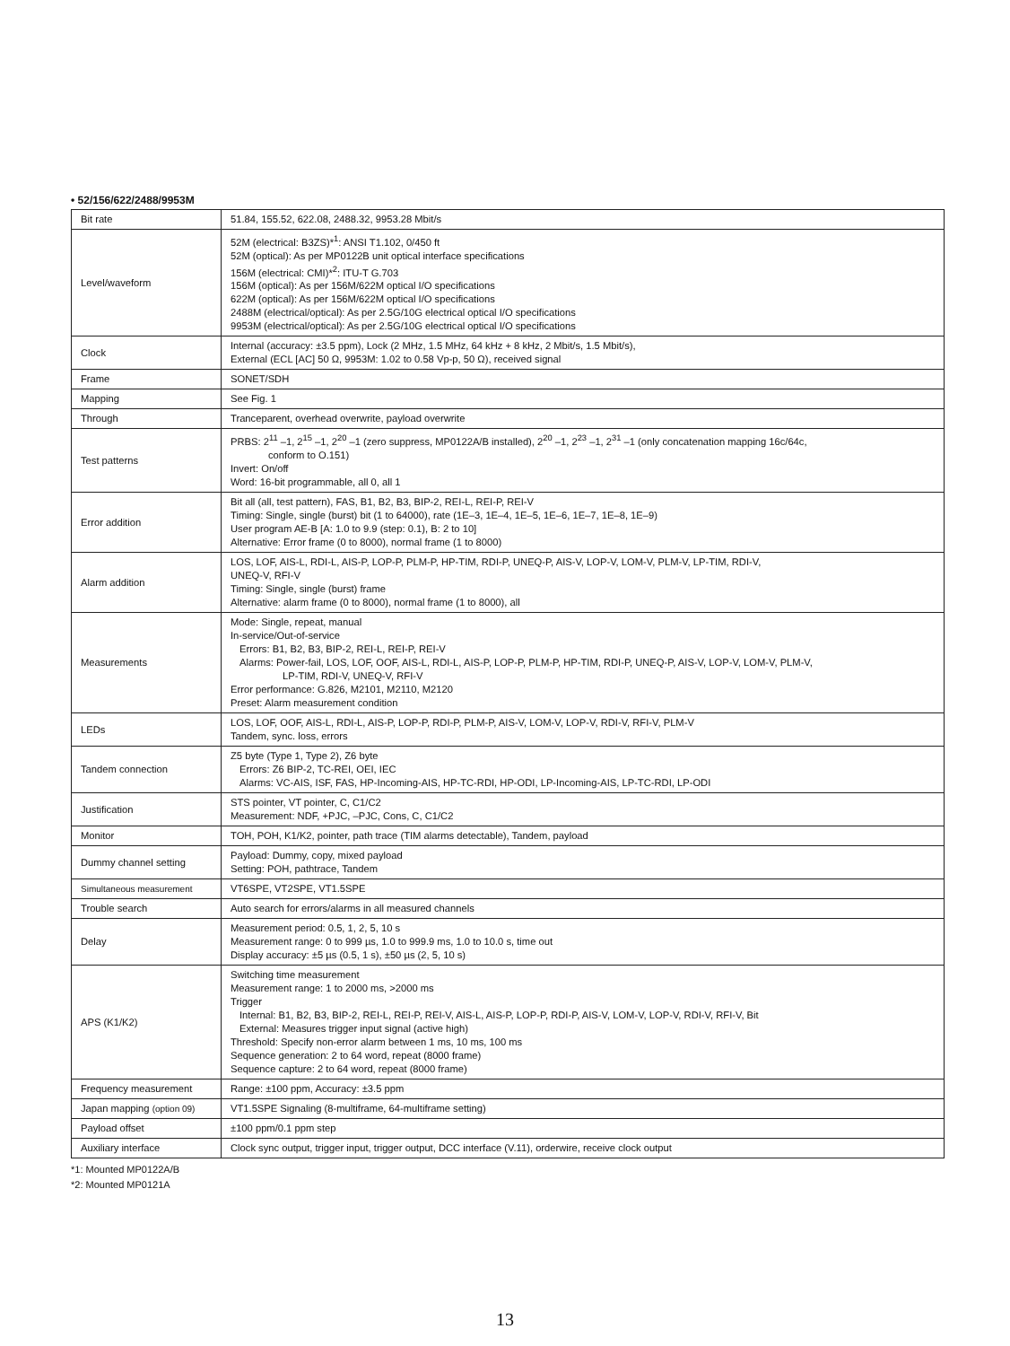• 52/156/622/2488/9953M
| Bit rate | 51.84, 155.52, 622.08, 2488.32, 9953.28 Mbit/s |
| Level/waveform | 52M (electrical: B3ZS)*<sup>1</sup>: ANSI T1.102, 0/450 ft 52M (optical): As per MP0122B unit optical interface specifications 156M (electrical: CMI)*<sup>2</sup>: ITU-T G.703 156M (optical): As per 156M/622M optical I/O specifications 622M (optical): As per 156M/622M optical I/O specifications 2488M (electrical/optical): As per 2.5G/10G electrical optical I/O specifications 9953M (electrical/optical): As per 2.5G/10G electrical optical I/O specifications |
| Clock | Internal (accuracy: ±3.5 ppm), Lock (2 MHz, 1.5 MHz, 64 kHz + 8 kHz, 2 Mbit/s, 1.5 Mbit/s), External (ECL [AC] 50 Ω, 9953M: 1.02 to 0.58 Vp-p, 50 Ω), received signal |
| Frame | SONET/SDH |
| Mapping | See Fig. 1 |
| Through | Tranceparent, overhead overwrite, payload overwrite |
| Test patterns | PRBS: 2<sup>11</sup> –1, 2<sup>15</sup> –1, 2<sup>20</sup> –1 (zero suppress, MP0122A/B installed), 2<sup>20</sup> –1, 2<sup>23</sup> –1, 2<sup>31</sup> –1 (only concatenation mapping 16c/64c, conform to O.151) Invert: On/off Word: 16-bit programmable, all 0, all 1 |
| Error addition | Bit all (all, test pattern), FAS, B1, B2, B3, BIP-2, REI-L, REI-P, REI-V Timing: Single, single (burst) bit (1 to 64000), rate (1E–3, 1E–4, 1E–5, 1E–6, 1E–7, 1E–8, 1E–9) User program AE-B [A: 1.0 to 9.9 (step: 0.1), B: 2 to 10] Alternative: Error frame (0 to 8000), normal frame (1 to 8000) |
| Alarm addition | LOS, LOF, AIS-L, RDI-L, AIS-P, LOP-P, PLM-P, HP-TIM, RDI-P, UNEQ-P, AIS-V, LOP-V, LOM-V, PLM-V, LP-TIM, RDI-V, UNEQ-V, RFI-V Timing: Single, single (burst) frame Alternative: alarm frame (0 to 8000), normal frame (1 to 8000), all |
| Measurements | Mode: Single, repeat, manual In-service/Out-of-service Errors: B1, B2, B3, BIP-2, REI-L, REI-P, REI-V Alarms: Power-fail, LOS, LOF, OOF, AIS-L, RDI-L, AIS-P, LOP-P, PLM-P, HP-TIM, RDI-P, UNEQ-P, AIS-V, LOP-V, LOM-V, PLM-V, LP-TIM, RDI-V, UNEQ-V, RFI-V Error performance: G.826, M2101, M2110, M2120 Preset: Alarm measurement condition |
| LEDs | LOS, LOF, OOF, AIS-L, RDI-L, AIS-P, LOP-P, RDI-P, PLM-P, AIS-V, LOM-V, LOP-V, RDI-V, RFI-V, PLM-V Tandem, sync. loss, errors |
| Tandem connection | Z5 byte (Type 1, Type 2), Z6 byte Errors: Z6 BIP-2, TC-REI, OEI, IEC Alarms: VC-AIS, ISF, FAS, HP-Incoming-AIS, HP-TC-RDI, HP-ODI, LP-Incoming-AIS, LP-TC-RDI, LP-ODI |
| Justification | STS pointer, VT pointer, C, C1/C2 Measurement: NDF, +PJC, –PJC, Cons, C, C1/C2 |
| Monitor | TOH, POH, K1/K2, pointer, path trace (TIM alarms detectable), Tandem, payload |
| Dummy channel setting | Payload: Dummy, copy, mixed payload Setting: POH, pathtrace, Tandem |
| Simultaneous measurement | VT6SPE, VT2SPE, VT1.5SPE |
| Trouble search | Auto search for errors/alarms in all measured channels |
| Delay | Measurement period: 0.5, 1, 2, 5, 10 s Measurement range: 0 to 999 µs, 1.0 to 999.9 ms, 1.0 to 10.0 s, time out Display accuracy: ±5 µs (0.5, 1 s), ±50 µs (2, 5, 10 s) |
| APS (K1/K2) | Switching time measurement Measurement range: 1 to 2000 ms, >2000 ms Trigger Internal: B1, B2, B3, BIP-2, REI-L, REI-P, REI-V, AIS-L, AIS-P, LOP-P, RDI-P, AIS-V, LOM-V, LOP-V, RDI-V, RFI-V, Bit External: Measures trigger input signal (active high) Threshold: Specify non-error alarm between 1 ms, 10 ms, 100 ms Sequence generation: 2 to 64 word, repeat (8000 frame) Sequence capture: 2 to 64 word, repeat (8000 frame) |
| Frequency measurement | Range: ±100 ppm, Accuracy: ±3.5 ppm |
| Japan mapping (option 09) | VT1.5SPE Signaling (8-multiframe, 64-multiframe setting) |
| Payload offset | ±100 ppm/0.1 ppm step |
| Auxiliary interface | Clock sync output, trigger input, trigger output, DCC interface (V.11), orderwire, receive clock output |
*1: Mounted MP0122A/B
*2: Mounted MP0121A
13